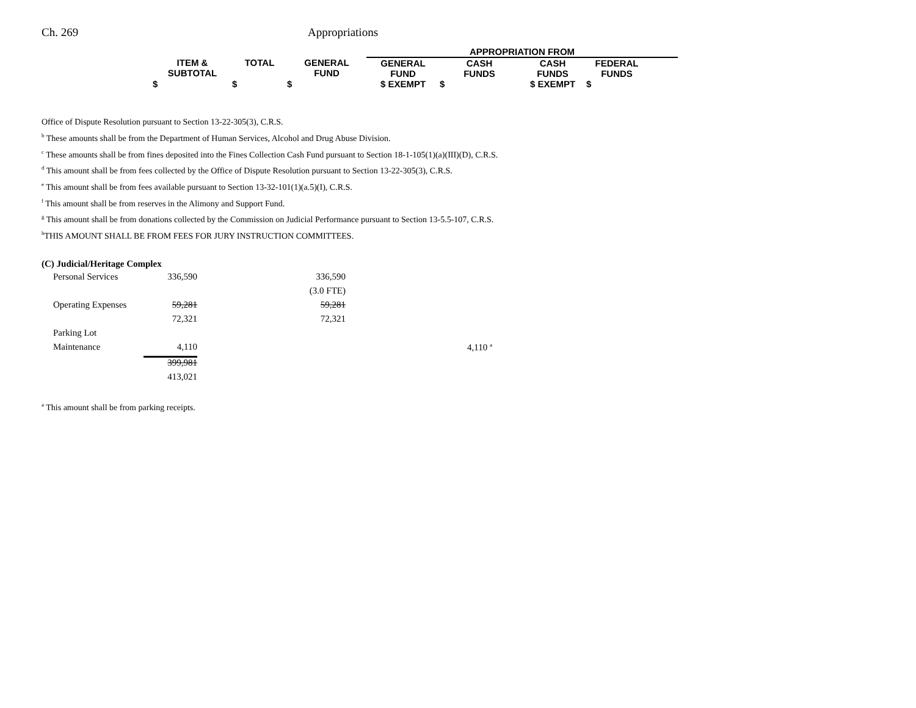Ch. 269 Appropriations
| | | | APPROPRIATION FROM | | | | |
| ITEM & SUBTOTAL | TOTAL | GENERAL FUND | GENERAL FUND | CASH FUNDS | CASH FUNDS | FEDERAL FUNDS | |
| $ | $ | $ | $ EXEMPT | $ | $ EXEMPT | $ | |
Office of Dispute Resolution pursuant to Section 13-22-305(3), C.R.S.
<sup>b</sup> These amounts shall be from the Department of Human Services, Alcohol and Drug Abuse Division.
<sup>c</sup> These amounts shall be from fines deposited into the Fines Collection Cash Fund pursuant to Section 18-1-105(1)(a)(III)(D), C.R.S.
<sup>d</sup> This amount shall be from fees collected by the Office of Dispute Resolution pursuant to Section 13-22-305(3), C.R.S.
<sup>e</sup> This amount shall be from fees available pursuant to Section 13-32-101(1)(a.5)(I), C.R.S.
<sup>f</sup> This amount shall be from reserves in the Alimony and Support Fund.
<sup>g</sup> This amount shall be from donations collected by the Commission on Judicial Performance pursuant to Section 13-5.5-107, C.R.S.
<sup>h</sup> THIS AMOUNT SHALL BE FROM FEES FOR JURY INSTRUCTION COMMITTEES.
(C) Judicial/Heritage Complex
| | Personal Services | 336,590 | 336,590 | |
| | | | (3.0 FTE) | |
| | Operating Expenses | 59,281 | 59,281 | |
| | | 72,321 | 72,321 | |
| | Parking Lot | | | |
| | Maintenance | 4,110 | | 4,110 <sup>a</sup> |
| | | 399,981 | | |
| | | 413,021 | | |
<sup>a</sup> This amount shall be from parking receipts.